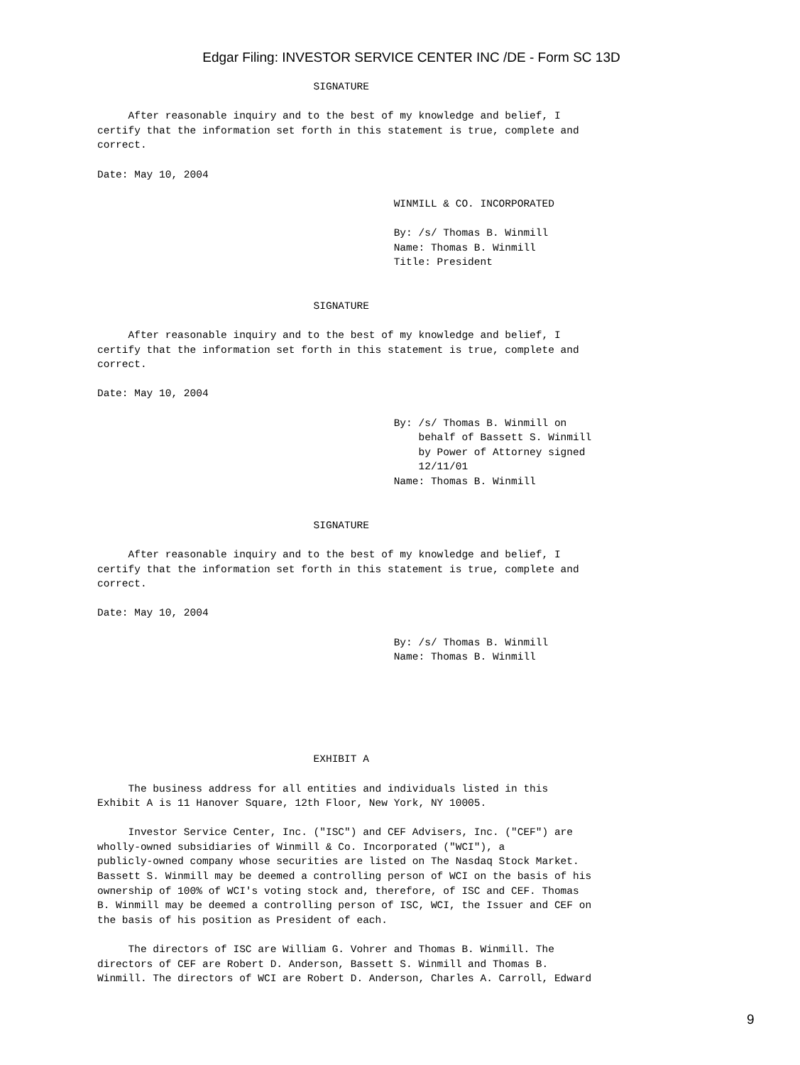Edgar Filing: INVESTOR SERVICE CENTER INC /DE - Form SC 13D
                                   SIGNATURE

     After reasonable inquiry and to the best of my knowledge and belief, I
certify that the information set forth in this statement is true, complete and
correct.

Date: May 10, 2004

                                                WINMILL & CO. INCORPORATED

                                                By: /s/ Thomas B. Winmill
                                                Name: Thomas B. Winmill
                                                Title: President


                                   SIGNATURE

     After reasonable inquiry and to the best of my knowledge and belief, I
certify that the information set forth in this statement is true, complete and
correct.

Date: May 10, 2004

                                                By: /s/ Thomas B. Winmill on
                                                    behalf of Bassett S. Winmill
                                                    by Power of Attorney signed
                                                    12/11/01
                                                Name: Thomas B. Winmill


                                   SIGNATURE

     After reasonable inquiry and to the best of my knowledge and belief, I
certify that the information set forth in this statement is true, complete and
correct.

Date: May 10, 2004

                                                By: /s/ Thomas B. Winmill
                                                Name: Thomas B. Winmill






                                   EXHIBIT A

     The business address for all entities and individuals listed in this
Exhibit A is 11 Hanover Square, 12th Floor, New York, NY 10005.

     Investor Service Center, Inc. ("ISC") and CEF Advisers, Inc. ("CEF") are
wholly-owned subsidiaries of Winmill & Co. Incorporated ("WCI"), a
publicly-owned company whose securities are listed on The Nasdaq Stock Market.
Bassett S. Winmill may be deemed a controlling person of WCI on the basis of his
ownership of 100% of WCI's voting stock and, therefore, of ISC and CEF. Thomas
B. Winmill may be deemed a controlling person of ISC, WCI, the Issuer and CEF on
the basis of his position as President of each.

     The directors of ISC are William G. Vohrer and Thomas B. Winmill. The
directors of CEF are Robert D. Anderson, Bassett S. Winmill and Thomas B.
Winmill. The directors of WCI are Robert D. Anderson, Charles A. Carroll, Edward
9